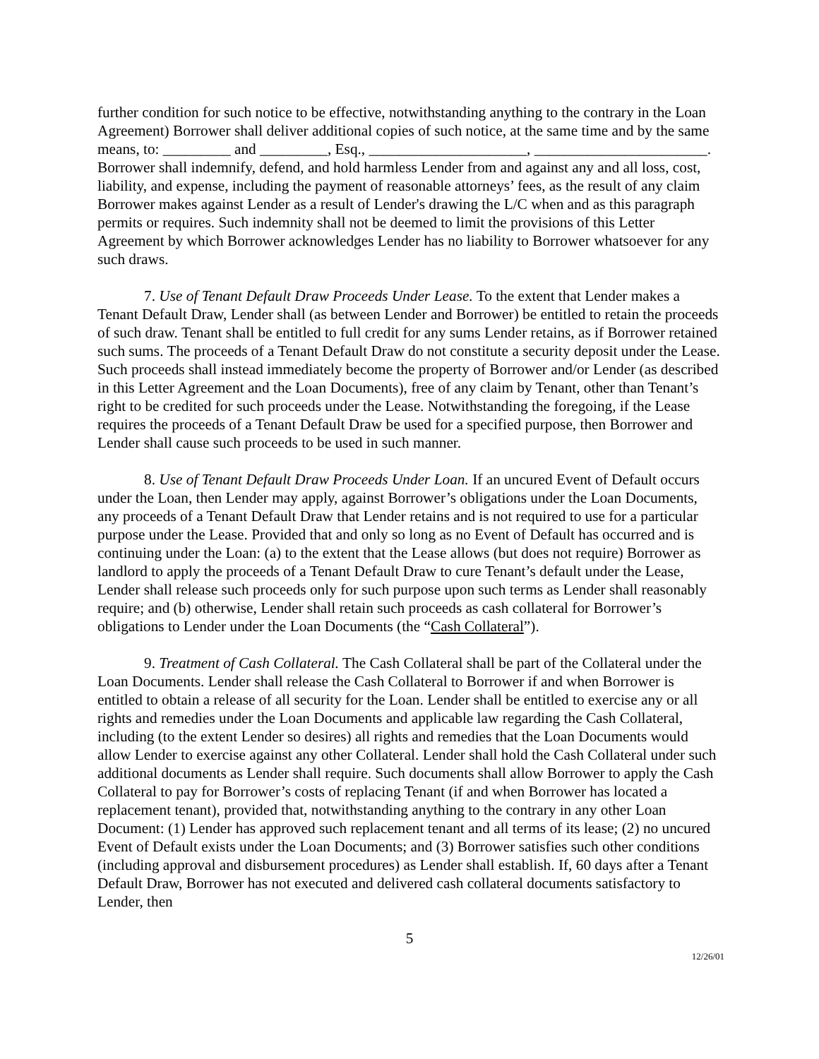further condition for such notice to be effective, notwithstanding anything to the contrary in the Loan Agreement) Borrower shall deliver additional copies of such notice, at the same time and by the same means, to: _________ and _________, Esq., _____________________, _______________________. Borrower shall indemnify, defend, and hold harmless Lender from and against any and all loss, cost, liability, and expense, including the payment of reasonable attorneys’ fees, as the result of any claim Borrower makes against Lender as a result of Lender's drawing the L/C when and as this paragraph permits or requires. Such indemnity shall not be deemed to limit the provisions of this Letter Agreement by which Borrower acknowledges Lender has no liability to Borrower whatsoever for any such draws.
7. Use of Tenant Default Draw Proceeds Under Lease. To the extent that Lender makes a Tenant Default Draw, Lender shall (as between Lender and Borrower) be entitled to retain the proceeds of such draw. Tenant shall be entitled to full credit for any sums Lender retains, as if Borrower retained such sums. The proceeds of a Tenant Default Draw do not constitute a security deposit under the Lease. Such proceeds shall instead immediately become the property of Borrower and/or Lender (as described in this Letter Agreement and the Loan Documents), free of any claim by Tenant, other than Tenant’s right to be credited for such proceeds under the Lease. Notwithstanding the foregoing, if the Lease requires the proceeds of a Tenant Default Draw be used for a specified purpose, then Borrower and Lender shall cause such proceeds to be used in such manner.
8. Use of Tenant Default Draw Proceeds Under Loan. If an uncured Event of Default occurs under the Loan, then Lender may apply, against Borrower’s obligations under the Loan Documents, any proceeds of a Tenant Default Draw that Lender retains and is not required to use for a particular purpose under the Lease. Provided that and only so long as no Event of Default has occurred and is continuing under the Loan: (a) to the extent that the Lease allows (but does not require) Borrower as landlord to apply the proceeds of a Tenant Default Draw to cure Tenant’s default under the Lease, Lender shall release such proceeds only for such purpose upon such terms as Lender shall reasonably require; and (b) otherwise, Lender shall retain such proceeds as cash collateral for Borrower’s obligations to Lender under the Loan Documents (the “Cash Collateral”).
9. Treatment of Cash Collateral. The Cash Collateral shall be part of the Collateral under the Loan Documents. Lender shall release the Cash Collateral to Borrower if and when Borrower is entitled to obtain a release of all security for the Loan. Lender shall be entitled to exercise any or all rights and remedies under the Loan Documents and applicable law regarding the Cash Collateral, including (to the extent Lender so desires) all rights and remedies that the Loan Documents would allow Lender to exercise against any other Collateral. Lender shall hold the Cash Collateral under such additional documents as Lender shall require. Such documents shall allow Borrower to apply the Cash Collateral to pay for Borrower’s costs of replacing Tenant (if and when Borrower has located a replacement tenant), provided that, notwithstanding anything to the contrary in any other Loan Document: (1) Lender has approved such replacement tenant and all terms of its lease; (2) no uncured Event of Default exists under the Loan Documents; and (3) Borrower satisfies such other conditions (including approval and disbursement procedures) as Lender shall establish. If, 60 days after a Tenant Default Draw, Borrower has not executed and delivered cash collateral documents satisfactory to Lender, then
5
12/26/01